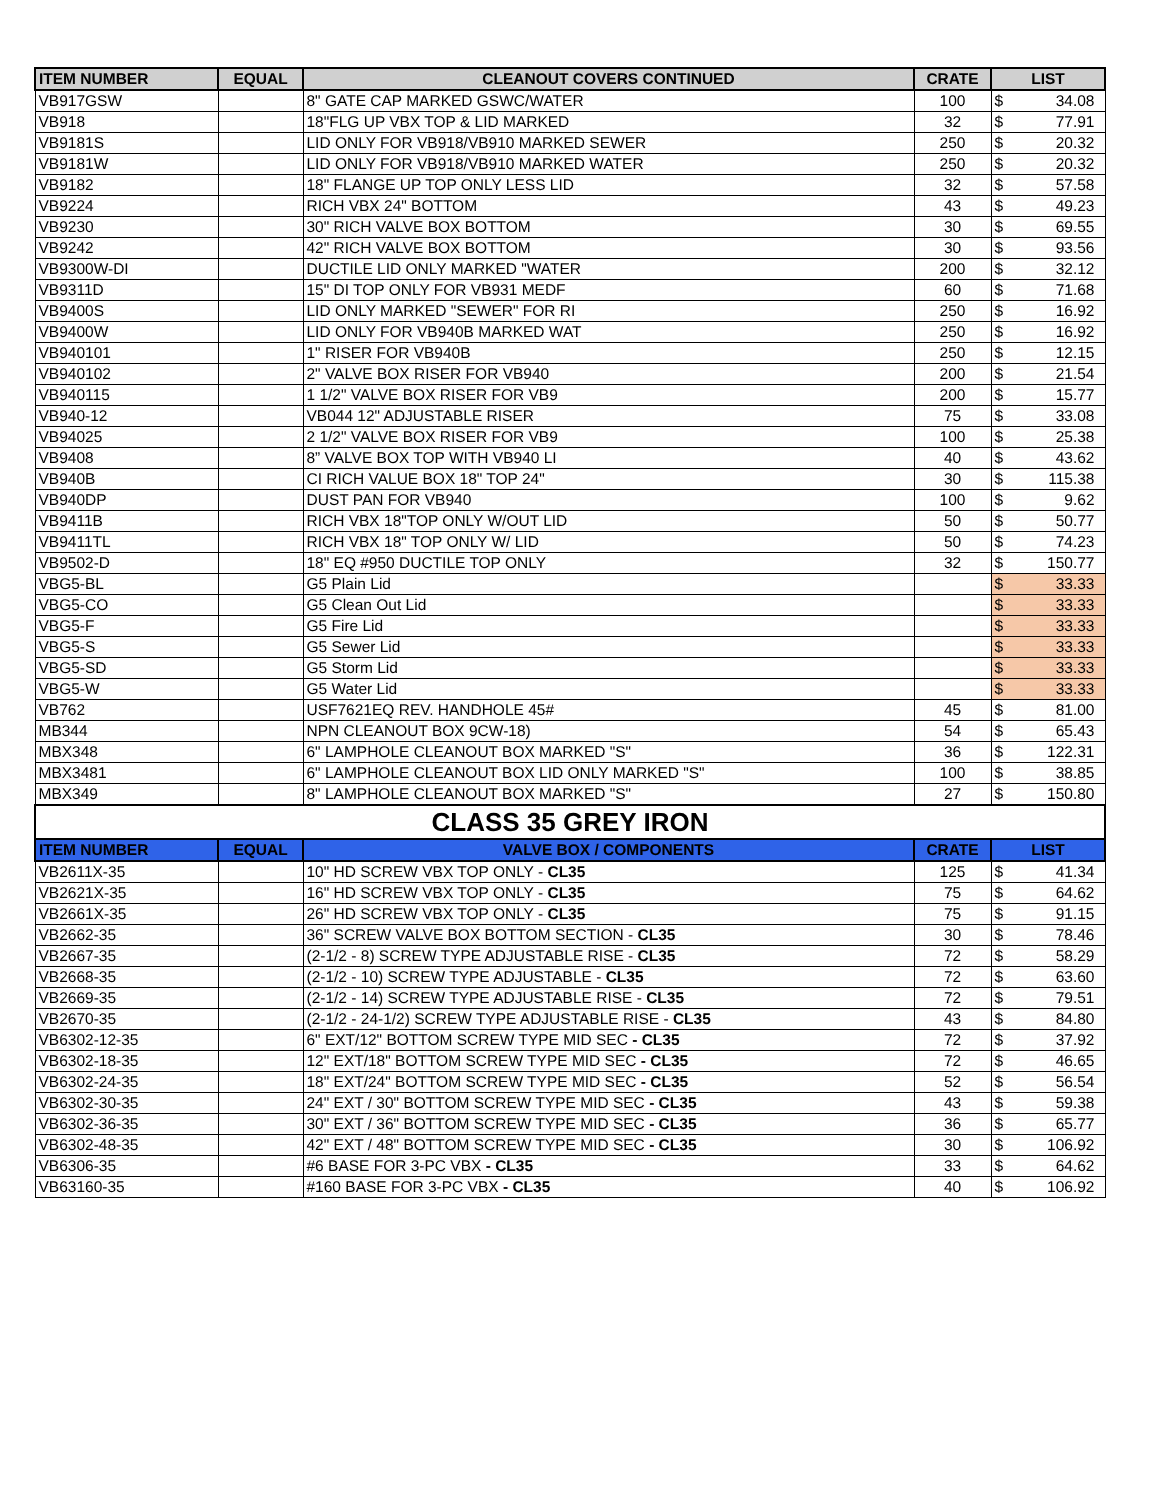| ITEM NUMBER | EQUAL | CLEANOUT COVERS CONTINUED | CRATE | LIST | |
| --- | --- | --- | --- | --- | --- |
| VB917GSW | | 8" GATE CAP MARKED GSWC/WATER | 100 | $ | 34.08 |
| VB918 | | 18"FLG UP VBX TOP & LID MARKED | 32 | $ | 77.91 |
| VB9181S | | LID ONLY FOR VB918/VB910 MARKED SEWER | 250 | $ | 20.32 |
| VB9181W | | LID ONLY FOR VB918/VB910 MARKED WATER | 250 | $ | 20.32 |
| VB9182 | | 18" FLANGE UP TOP ONLY LESS LID | 32 | $ | 57.58 |
| VB9224 | | RICH VBX 24" BOTTOM | 43 | $ | 49.23 |
| VB9230 | | 30" RICH VALVE BOX BOTTOM | 30 | $ | 69.55 |
| VB9242 | | 42" RICH VALVE BOX BOTTOM | 30 | $ | 93.56 |
| VB9300W-DI | | DUCTILE LID ONLY MARKED "WATER | 200 | $ | 32.12 |
| VB9311D | | 15" DI TOP ONLY FOR VB931 MEDF | 60 | $ | 71.68 |
| VB9400S | | LID ONLY MARKED "SEWER" FOR RI | 250 | $ | 16.92 |
| VB9400W | | LID ONLY FOR VB940B MARKED WAT | 250 | $ | 16.92 |
| VB940101 | | 1" RISER FOR VB940B | 250 | $ | 12.15 |
| VB940102 | | 2" VALVE BOX RISER FOR VB940 | 200 | $ | 21.54 |
| VB940115 | | 1 1/2" VALVE BOX RISER FOR VB9 | 200 | $ | 15.77 |
| VB940-12 | | VB044 12" ADJUSTABLE RISER | 75 | $ | 33.08 |
| VB94025 | | 2 1/2" VALVE BOX RISER FOR VB9 | 100 | $ | 25.38 |
| VB9408 | | 8” VALVE BOX TOP WITH VB940 LI | 40 | $ | 43.62 |
| VB940B | | CI RICH VALUE BOX 18" TOP 24" | 30 | $ | 115.38 |
| VB940DP | | DUST PAN FOR VB940 | 100 | $ | 9.62 |
| VB9411B | | RICH VBX 18"TOP ONLY W/OUT LID | 50 | $ | 50.77 |
| VB9411TL | | RICH VBX 18" TOP ONLY W/ LID | 50 | $ | 74.23 |
| VB9502-D | | 18" EQ #950 DUCTILE TOP ONLY | 32 | $ | 150.77 |
| VBG5-BL | | G5 Plain Lid | | $ | 33.33 |
| VBG5-CO | | G5 Clean Out Lid | | $ | 33.33 |
| VBG5-F | | G5 Fire Lid | | $ | 33.33 |
| VBG5-S | | G5 Sewer Lid | | $ | 33.33 |
| VBG5-SD | | G5 Storm Lid | | $ | 33.33 |
| VBG5-W | | G5 Water Lid | | $ | 33.33 |
| VB762 | | USF7621EQ REV. HANDHOLE 45# | 45 | $ | 81.00 |
| MB344 | | NPN CLEANOUT BOX 9CW-18) | 54 | $ | 65.43 |
| MBX348 | | 6" LAMPHOLE CLEANOUT BOX MARKED "S" | 36 | $ | 122.31 |
| MBX3481 | | 6" LAMPHOLE CLEANOUT BOX LID ONLY MARKED "S" | 100 | $ | 38.85 |
| MBX349 | | 8" LAMPHOLE CLEANOUT BOX MARKED "S" | 27 | $ | 150.80 |
| CLASS 35 GREY IRON | | | | | |
| ITEM NUMBER | EQUAL | VALVE BOX / COMPONENTS | CRATE | LIST | |
| VB2611X-35 | | 10" HD SCREW VBX TOP ONLY - CL35 | 125 | $ | 41.34 |
| VB2621X-35 | | 16" HD SCREW VBX TOP ONLY - CL35 | 75 | $ | 64.62 |
| VB2661X-35 | | 26" HD SCREW VBX TOP ONLY - CL35 | 75 | $ | 91.15 |
| VB2662-35 | | 36" SCREW VALVE BOX BOTTOM SECTION - CL35 | 30 | $ | 78.46 |
| VB2667-35 | | (2-1/2 - 8) SCREW TYPE ADJUSTABLE RISE - CL35 | 72 | $ | 58.29 |
| VB2668-35 | | (2-1/2 - 10) SCREW TYPE ADJUSTABLE - CL35 | 72 | $ | 63.60 |
| VB2669-35 | | (2-1/2 - 14) SCREW TYPE ADJUSTABLE RISE - CL35 | 72 | $ | 79.51 |
| VB2670-35 | | (2-1/2 - 24-1/2) SCREW TYPE ADJUSTABLE RISE - CL35 | 43 | $ | 84.80 |
| VB6302-12-35 | | 6" EXT/12" BOTTOM SCREW TYPE MID SEC - CL35 | 72 | $ | 37.92 |
| VB6302-18-35 | | 12" EXT/18" BOTTOM SCREW TYPE MID SEC - CL35 | 72 | $ | 46.65 |
| VB6302-24-35 | | 18" EXT/24" BOTTOM SCREW TYPE MID SEC - CL35 | 52 | $ | 56.54 |
| VB6302-30-35 | | 24" EXT / 30" BOTTOM SCREW TYPE MID SEC - CL35 | 43 | $ | 59.38 |
| VB6302-36-35 | | 30" EXT / 36" BOTTOM SCREW TYPE MID SEC - CL35 | 36 | $ | 65.77 |
| VB6302-48-35 | | 42" EXT / 48" BOTTOM SCREW TYPE MID SEC - CL35 | 30 | $ | 106.92 |
| VB6306-35 | | #6 BASE FOR 3-PC VBX - CL35 | 33 | $ | 64.62 |
| VB63160-35 | | #160 BASE FOR 3-PC VBX - CL35 | 40 | $ | 106.92 |